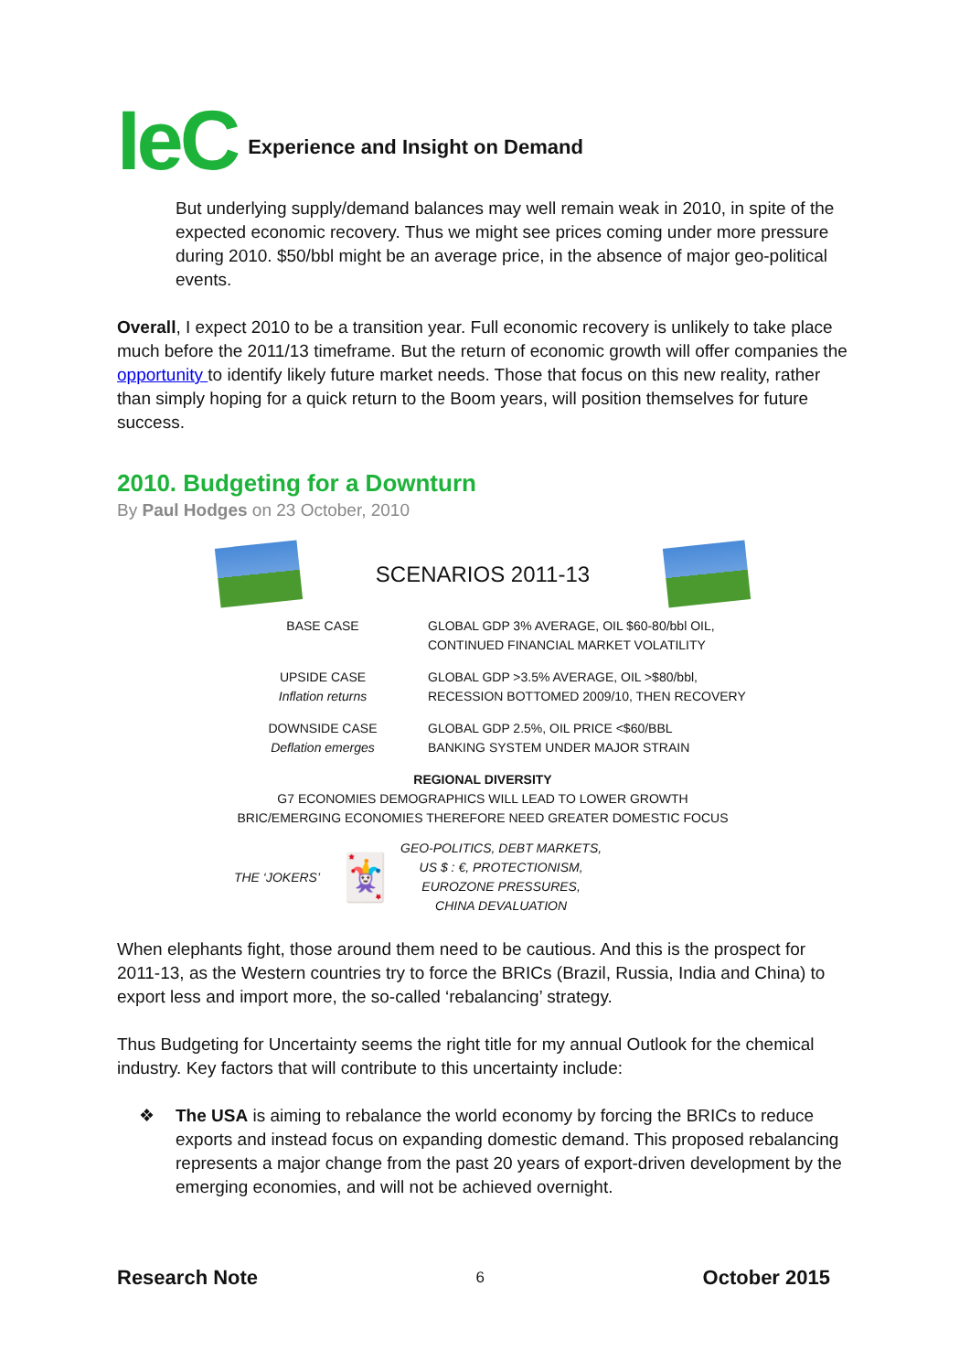IeC Experience and Insight on Demand
But underlying supply/demand balances may well remain weak in 2010, in spite of the expected economic recovery. Thus we might see prices coming under more pressure during 2010. $50/bbl might be an average price, in the absence of major geo-political events.
Overall, I expect 2010 to be a transition year. Full economic recovery is unlikely to take place much before the 2011/13 timeframe. But the return of economic growth will offer companies the opportunity to identify likely future market needs. Those that focus on this new reality, rather than simply hoping for a quick return to the Boom years, will position themselves for future success.
2010. Budgeting for a Downturn
By Paul Hodges on 23 October, 2010
SCENARIOS 2011-13
BASE CASE GLOBAL GDP 3% AVERAGE, OIL $60-80/bbl OIL,
CONTINUED FINANCIAL MARKET VOLATILITY
UPSIDE CASE
Inflation returns
GLOBAL GDP >3.5% AVERAGE, OIL >$80/bbl,
RECESSION BOTTOMED 2009/10, THEN RECOVERY
DOWNSIDE CASE
Deflation emerges
GLOBAL GDP 2.5%, OIL PRICE <$60/BBL
BANKING SYSTEM UNDER MAJOR STRAIN
REGIONAL DIVERSITY
G7 ECONOMIES DEMOGRAPHICS WILL LEAD TO LOWER GROWTH
BRIC/EMERGING ECONOMIES THEREFORE NEED GREATER DOMESTIC FOCUS
THE ‘JOKERS’
🃏
GEO-POLITICS, DEBT MARKETS,
US $ : €, PROTECTIONISM,
EUROZONE PRESSURES,
CHINA DEVALUATION
When elephants fight, those around them need to be cautious. And this is the prospect for 2011-13, as the Western countries try to force the BRICs (Brazil, Russia, India and China) to export less and import more, the so-called ‘rebalancing’ strategy.
Thus Budgeting for Uncertainty seems the right title for my annual Outlook for the chemical industry. Key factors that will contribute to this uncertainty include:
❖ The USA is aiming to rebalance the world economy by forcing the BRICs to reduce exports and instead focus on expanding domestic demand. This proposed rebalancing represents a major change from the past 20 years of export-driven development by the emerging economies, and will not be achieved overnight.
Research Note 6 October 2015